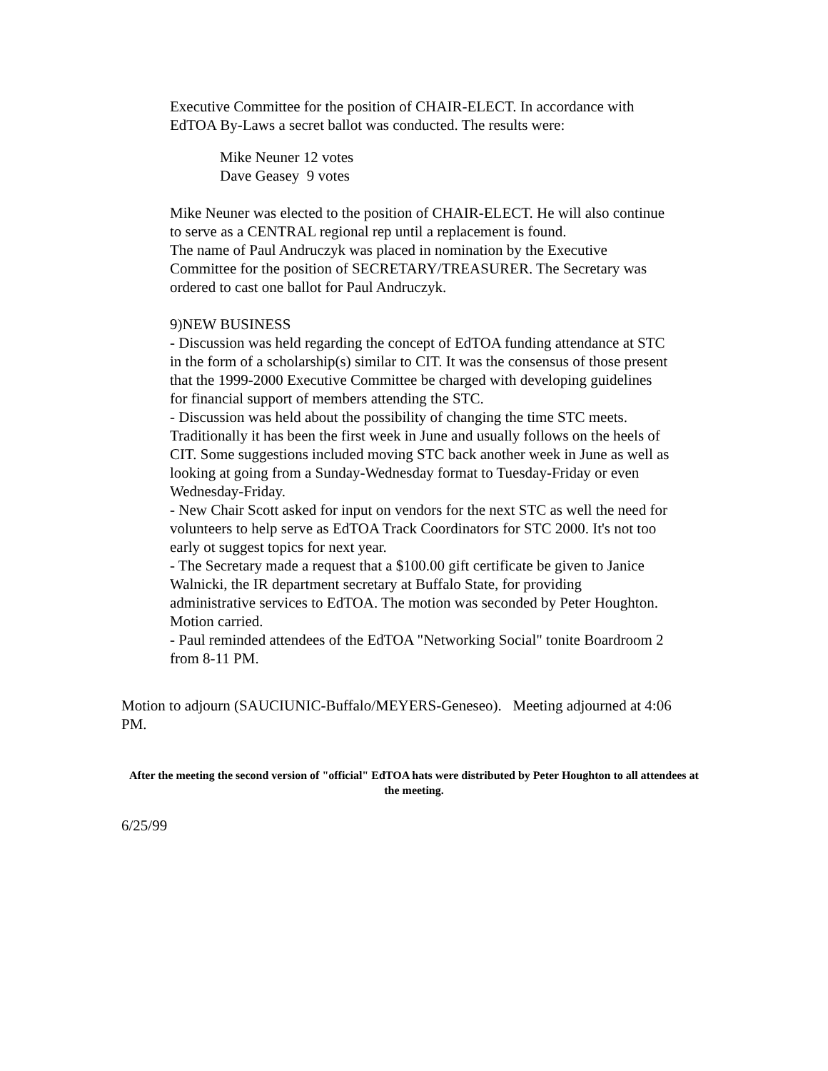Executive Committee for the position of CHAIR-ELECT. In accordance with EdTOA By-Laws a secret ballot was conducted. The results were:
Mike Neuner 12 votes
Dave Geasey 9 votes
Mike Neuner was elected to the position of CHAIR-ELECT. He will also continue to serve as a CENTRAL regional rep until a replacement is found.
The name of Paul Andruczyk was placed in nomination by the Executive Committee for the position of SECRETARY/TREASURER. The Secretary was ordered to cast one ballot for Paul Andruczyk.
9)NEW BUSINESS
- Discussion was held regarding the concept of EdTOA funding attendance at STC in the form of a scholarship(s) similar to CIT. It was the consensus of those present that the 1999-2000 Executive Committee be charged with developing guidelines for financial support of members attending the STC.
- Discussion was held about the possibility of changing the time STC meets. Traditionally it has been the first week in June and usually follows on the heels of CIT. Some suggestions included moving STC back another week in June as well as looking at going from a Sunday-Wednesday format to Tuesday-Friday or even Wednesday-Friday.
- New Chair Scott asked for input on vendors for the next STC as well the need for volunteers to help serve as EdTOA Track Coordinators for STC 2000. It's not too early ot suggest topics for next year.
- The Secretary made a request that a $100.00 gift certificate be given to Janice Walnicki, the IR department secretary at Buffalo State, for providing administrative services to EdTOA. The motion was seconded by Peter Houghton. Motion carried.
- Paul reminded attendees of the EdTOA "Networking Social" tonite Boardroom 2 from 8-11 PM.
Motion to adjourn (SAUCIUNIC-Buffalo/MEYERS-Geneseo). Meeting adjourned at 4:06 PM.
After the meeting the second version of "official" EdTOA hats were distributed by Peter Houghton to all attendees at the meeting.
6/25/99